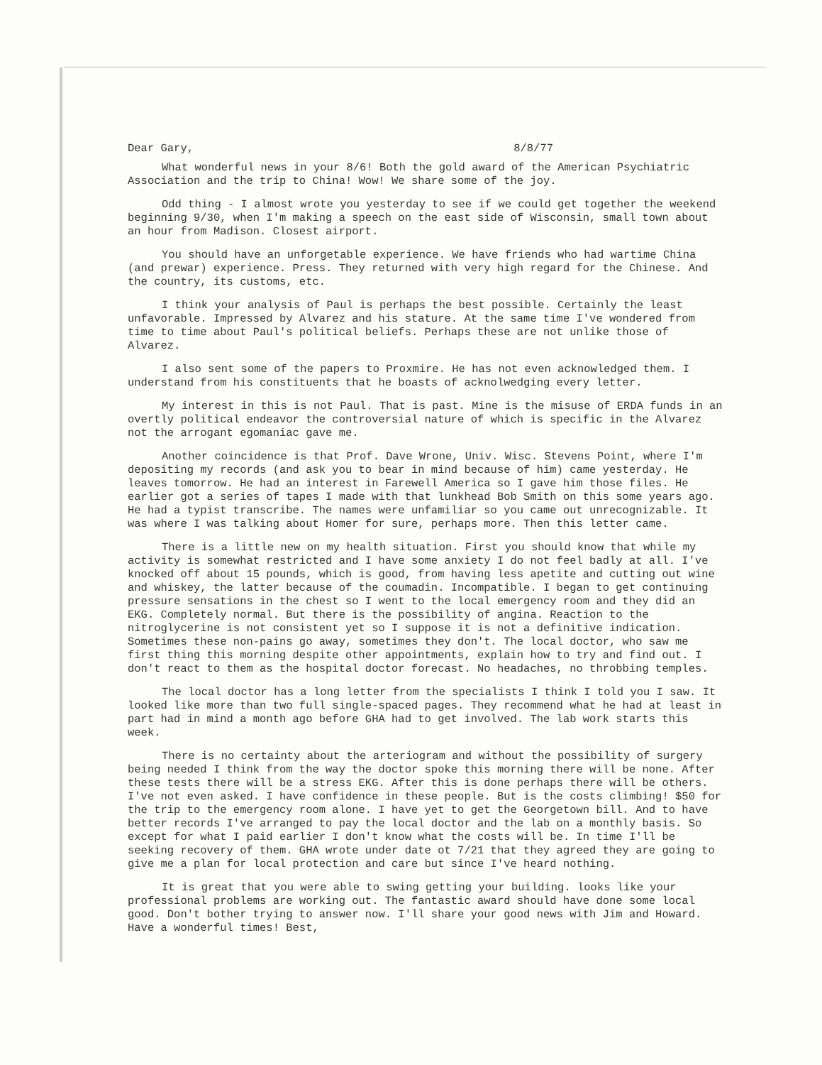Dear Gary, 8/8/77
What wonderful news in your 8/6! Both the gold award of the American Psychiatric Association and the trip to China! Wow! We share some of the joy.
Odd thing - I almost wrote you yesterday to see if we could get together the weekend beginning 9/30, when I'm making a speech on the east side of Wisconsin, small town about an hour from Madison. Closest airport.
You should have an unforgetable experience. We have friends who had wartime China (and prewar) experience. Press. They returned with very high regard for the Chinese. And the country, its customs, etc.
I think your analysis of Paul is perhaps the best possible. Certainly the least unfavorable. Impressed by Alvarez and his stature. At the same time I've wondered from time to time about Paul's political beliefs. Perhaps these are not unlike those of Alvarez.
I also sent some of the papers to Proxmire. He has not even acknowledged them. I understand from his constituents that he boasts of acknolwedging every letter.
My interest in this is not Paul. That is past. Mine is the misuse of ERDA funds in an overtly political endeavor the controversial nature of which is specific in the Alvarez not the arrogant egomaniac gave me.
Another coincidence is that Prof. Dave Wrone, Univ. Wisc. Stevens Point, where I'm depositing my records (and ask you to bear in mind because of him) came yesterday. He leaves tomorrow. He had an interest in Farewell America so I gave him those files. He earlier got a series of tapes I made with that lunkhead Bob Smith on this some years ago. He had a typist transcribe. The names were unfamiliar so you came out unrecognizable. It was where I was talking about Homer for sure, perhaps more. Then this letter came.
There is a little new on my health situation. First you should know that while my activity is somewhat restricted and I have some anxiety I do not feel badly at all. I've knocked off about 15 pounds, which is good, from having less apetite and cutting out wine and whiskey, the latter because of the coumadin. Incompatible. I began to get continuing pressure sensations in the chest so I went to the local emergency room and they did an EKG. Completely normal. But there is the possibility of angina. Reaction to the nitroglycerine is not consistent yet so I suppose it is not a definitive indication. Sometimes these non-pains go away, sometimes they don't. The local doctor, who saw me first thing this morning despite other appointments, explain how to try and find out. I don't react to them as the hospital doctor forecast. No headaches, no throbbing temples.
The local doctor has a long letter from the specialists I think I told you I saw. It looked like more than two full single-spaced pages. They recommend what he had at least in part had in mind a month ago before GHA had to get involved. The lab work starts this week.
There is no certainty about the arteriogram and without the possibility of surgery being needed I think from the way the doctor spoke this morning there will be none. After these tests there will be a stress EKG. After this is done perhaps there will be others. I've not even asked. I have confidence in these people. But is the costs climbing! $50 for the trip to the emergency room alone. I have yet to get the Georgetown bill. And to have better records I've arranged to pay the local doctor and the lab on a monthly basis. So except for what I paid earlier I don't know what the costs will be. In time I'll be seeking recovery of them. GHA wrote under date ot 7/21 that they agreed they are going to give me a plan for local protection and care but since I've heard nothing.
It is great that you were able to swing getting your building. looks like your professional problems are working out. The fantastic award should have done some local good. Don't bother trying to answer now. I'll share your good news with Jim and Howard. Have a wonderful times! Best,